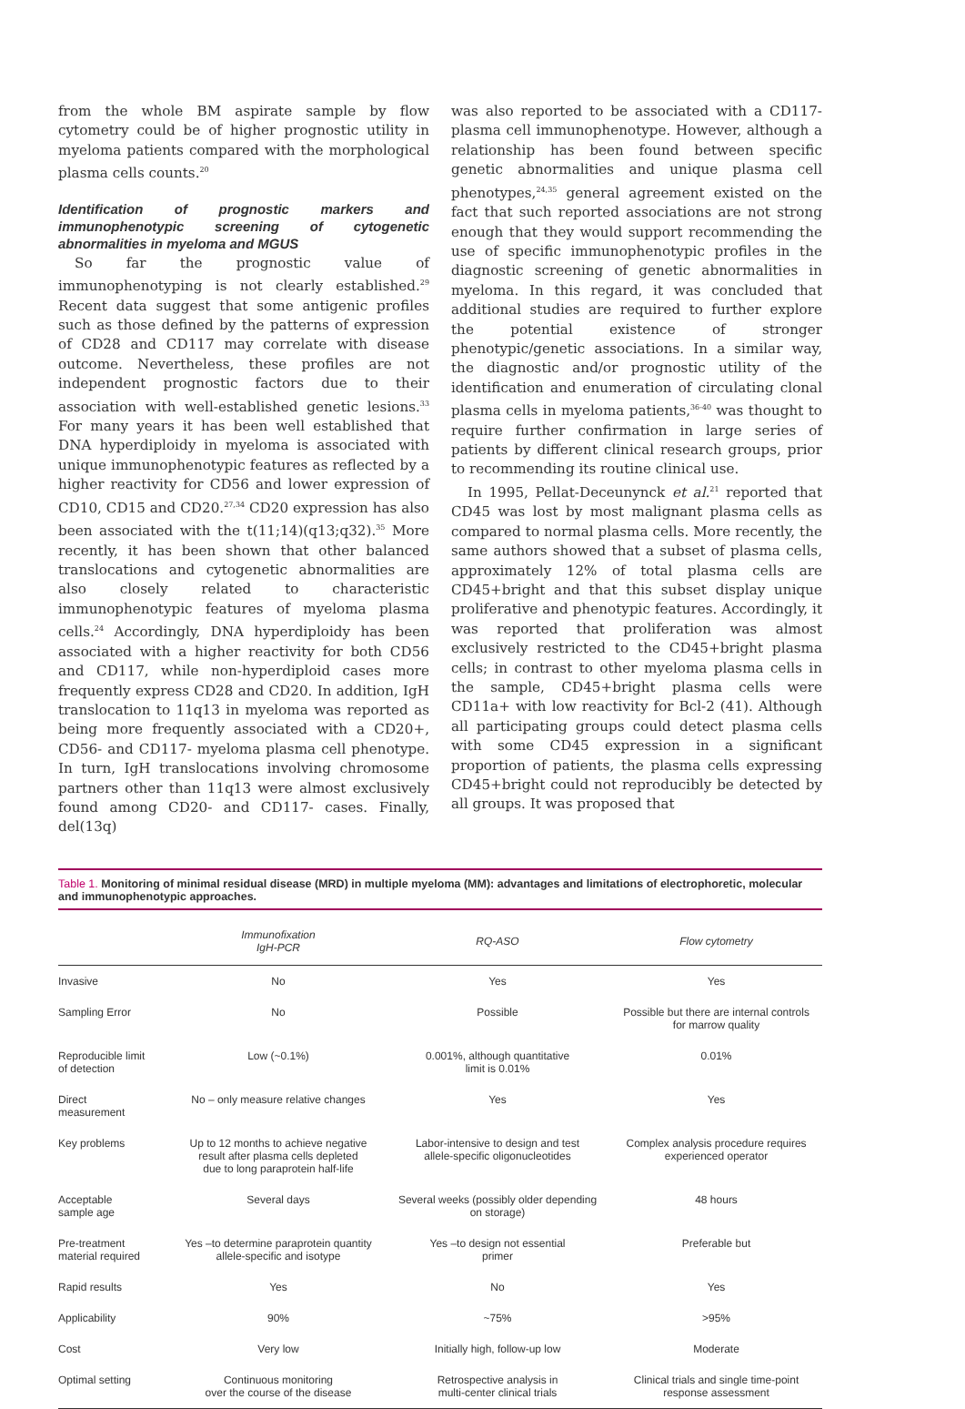from the whole BM aspirate sample by flow cytometry could be of higher prognostic utility in myeloma patients compared with the morphological plasma cells counts.<sup>20</sup>
Identification of prognostic markers and immunophenotypic screening of cytogenetic abnormalities in myeloma and MGUS
So far the prognostic value of immunophenotyping is not clearly established.<sup>29</sup> Recent data suggest that some antigenic profiles such as those defined by the patterns of expression of CD28 and CD117 may correlate with disease outcome. Nevertheless, these profiles are not independent prognostic factors due to their association with well-established genetic lesions.<sup>33</sup> For many years it has been well established that DNA hyperdiploidy in myeloma is associated with unique immunophenotypic features as reflected by a higher reactivity for CD56 and lower expression of CD10, CD15 and CD20.<sup>27,34</sup> CD20 expression has also been associated with the t(11;14)(q13;q32).<sup>35</sup> More recently, it has been shown that other balanced translocations and cytogenetic abnormalities are also closely related to characteristic immunophenotypic features of myeloma plasma cells.<sup>24</sup> Accordingly, DNA hyperdiploidy has been associated with a higher reactivity for both CD56 and CD117, while non-hyperdiploid cases more frequently express CD28 and CD20. In addition, IgH translocation to 11q13 in myeloma was reported as being more frequently associated with a CD20+, CD56- and CD117- myeloma plasma cell phenotype. In turn, IgH translocations involving chromosome partners other than 11q13 were almost exclusively found among CD20- and CD117- cases. Finally, del(13q)
was also reported to be associated with a CD117- plasma cell immunophenotype. However, although a relationship has been found between specific genetic abnormalities and unique plasma cell phenotypes,<sup>24,35</sup> general agreement existed on the fact that such reported associations are not strong enough that they would support recommending the use of specific immunophenotypic profiles in the diagnostic screening of genetic abnormalities in myeloma. In this regard, it was concluded that additional studies are required to further explore the potential existence of stronger phenotypic/genetic associations. In a similar way, the diagnostic and/or prognostic utility of the identification and enumeration of circulating clonal plasma cells in myeloma patients,<sup>36-40</sup> was thought to require further confirmation in large series of patients by different clinical research groups, prior to recommending its routine clinical use.
In 1995, Pellat-Deceunynck et al.<sup>21</sup> reported that CD45 was lost by most malignant plasma cells as compared to normal plasma cells. More recently, the same authors showed that a subset of plasma cells, approximately 12% of total plasma cells are CD45+bright and that this subset display unique proliferative and phenotypic features. Accordingly, it was reported that proliferation was almost exclusively restricted to the CD45+bright plasma cells; in contrast to other myeloma plasma cells in the sample, CD45+bright plasma cells were CD11a+ with low reactivity for Bcl-2 (41). Although all participating groups could detect plasma cells with some CD45 expression in a significant proportion of patients, the plasma cells expressing CD45+bright could not reproducibly be detected by all groups. It was proposed that
Table 1. Monitoring of minimal residual disease (MRD) in multiple myeloma (MM): advantages and limitations of electrophoretic, molecular and immunophenotypic approaches.
| | Immunofixation IgH-PCR | RQ-ASO | Flow cytometry |
| --- | --- | --- | --- |
| Invasive | No | Yes | Yes |
| Sampling Error | No | Possible | Possible but there are internal controls for marrow quality |
| Reproducible limit of detection | Low (~0.1%) | 0.001%, although quantitative limit is 0.01% | 0.01% |
| Direct measurement | No – only measure relative changes | Yes | Yes |
| Key problems | Up to 12 months to achieve negative result after plasma cells depleted due to long paraprotein half-life | Labor-intensive to design and test allele-specific oligonucleotides | Complex analysis procedure requires experienced operator |
| Acceptable sample age | Several days | Several weeks (possibly older depending on storage) | 48 hours |
| Pre-treatment material required | Yes –to determine paraprotein quantity allele-specific and isotype | Yes –to design not essential primer | Preferable but |
| Rapid results | Yes | No | Yes |
| Applicability | 90% | ~75% | >95% |
| Cost | Very low | Initially high, follow-up low | Moderate |
| Optimal setting | Continuous monitoring over the course of the disease | Retrospective analysis in multi-center clinical trials | Clinical trials and single time-point response assessment |